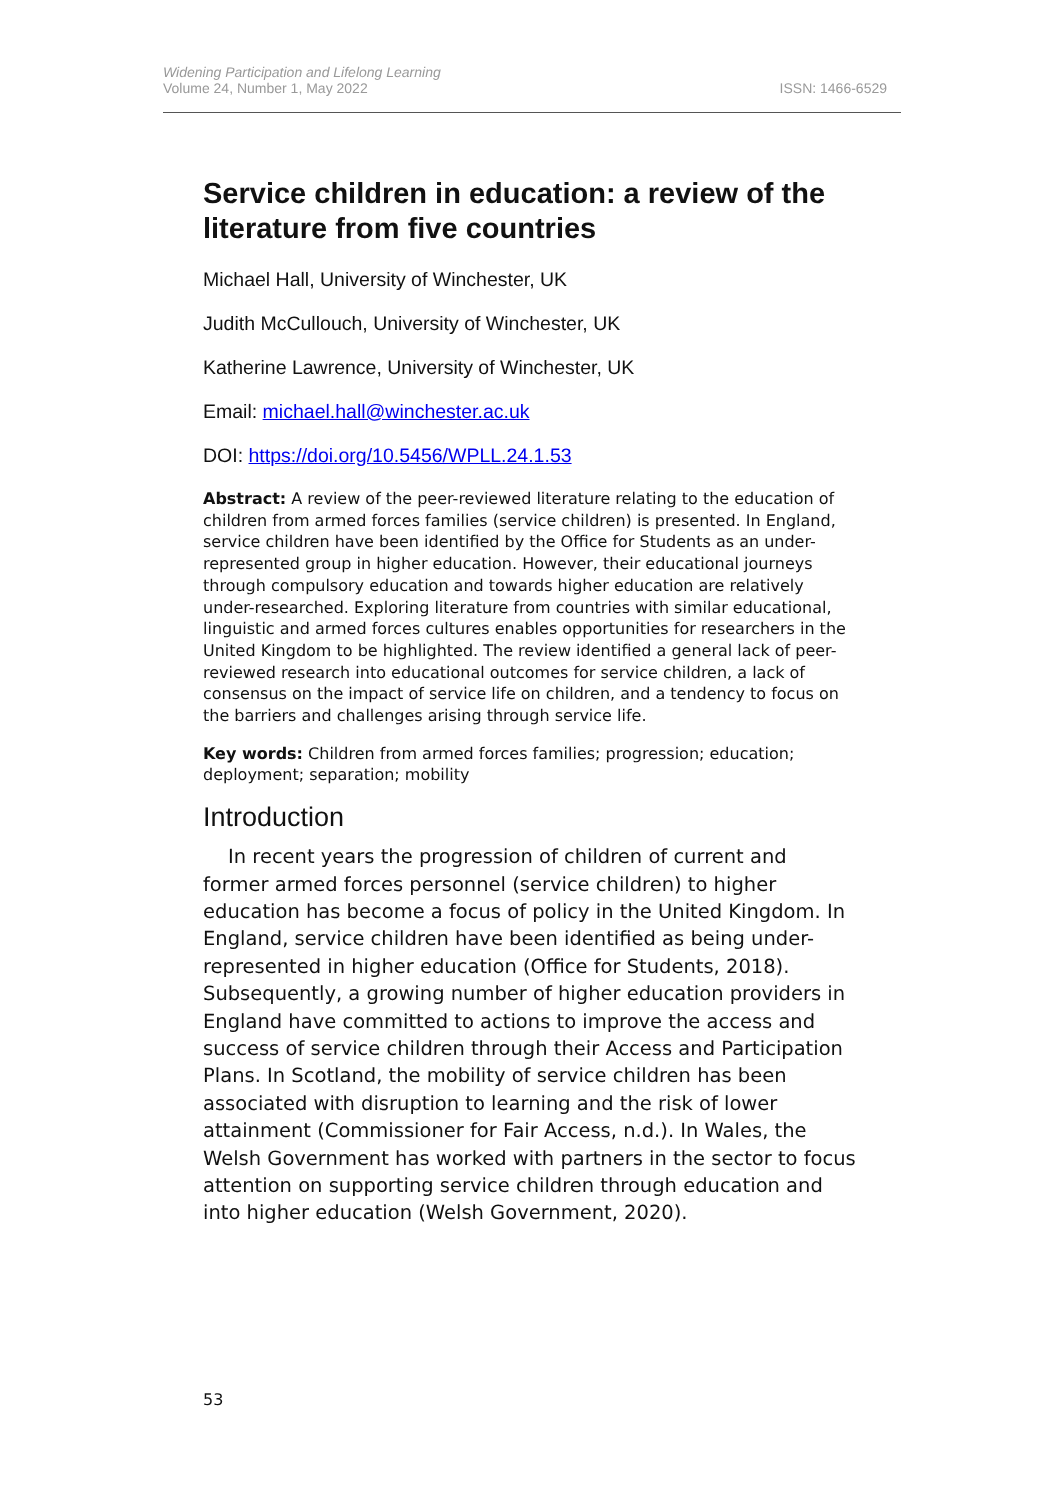Widening Participation and Lifelong Learning
Volume 24, Number 1, May 2022
ISSN: 1466-6529
Service children in education: a review of the literature from five countries
Michael Hall, University of Winchester, UK
Judith McCullouch, University of Winchester, UK
Katherine Lawrence, University of Winchester, UK
Email: michael.hall@winchester.ac.uk
DOI: https://doi.org/10.5456/WPLL.24.1.53
Abstract: A review of the peer-reviewed literature relating to the education of children from armed forces families (service children) is presented. In England, service children have been identified by the Office for Students as an under-represented group in higher education. However, their educational journeys through compulsory education and towards higher education are relatively under-researched. Exploring literature from countries with similar educational, linguistic and armed forces cultures enables opportunities for researchers in the United Kingdom to be highlighted. The review identified a general lack of peer-reviewed research into educational outcomes for service children, a lack of consensus on the impact of service life on children, and a tendency to focus on the barriers and challenges arising through service life.
Key words: Children from armed forces families; progression; education; deployment; separation; mobility
Introduction
In recent years the progression of children of current and former armed forces personnel (service children) to higher education has become a focus of policy in the United Kingdom. In England, service children have been identified as being under-represented in higher education (Office for Students, 2018). Subsequently, a growing number of higher education providers in England have committed to actions to improve the access and success of service children through their Access and Participation Plans. In Scotland, the mobility of service children has been associated with disruption to learning and the risk of lower attainment (Commissioner for Fair Access, n.d.). In Wales, the Welsh Government has worked with partners in the sector to focus attention on supporting service children through education and into higher education (Welsh Government, 2020).
53